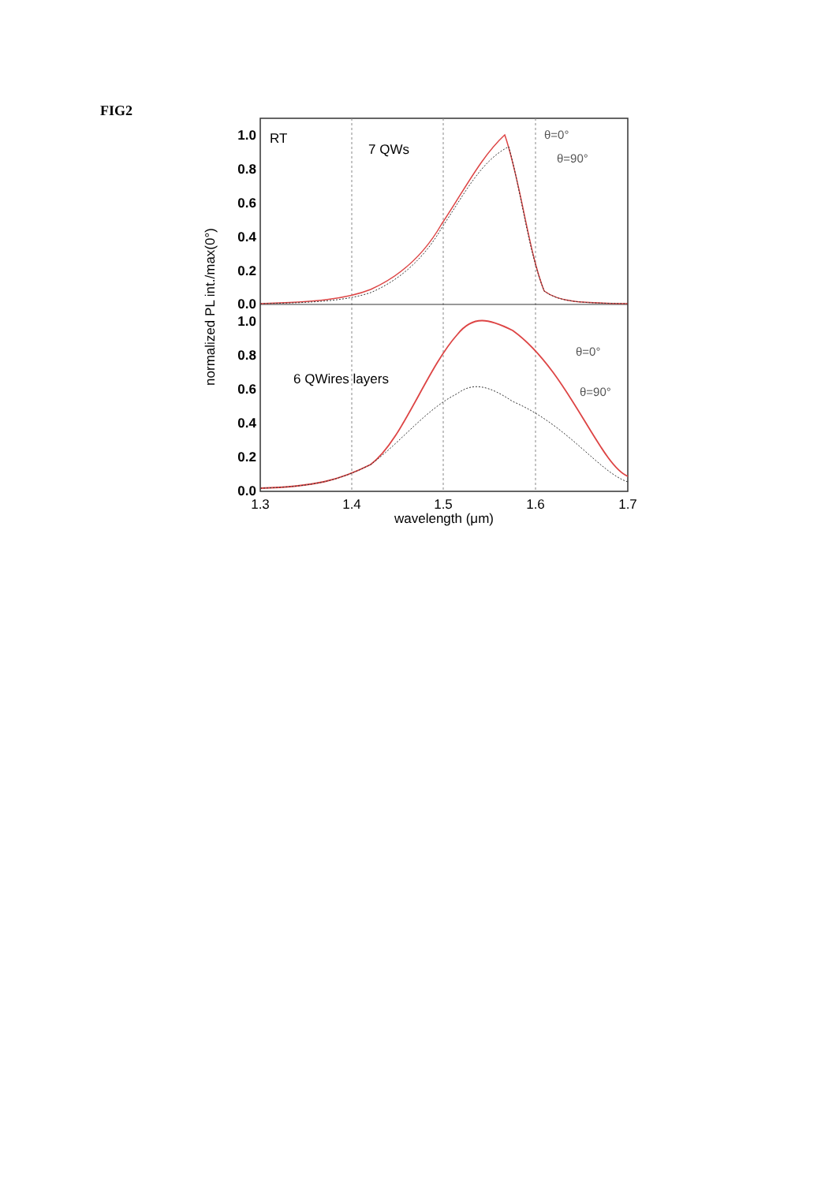FIG2
1.0
0.8
0.6
0.4
0.2
0.0
1.0
0.8
0.6
0.4
0.2
0.0
1.3
1.4
1.5
1.6
1.7
wavelength (μm)
normalized PL int./max(0°)
RT
7 QWs
6 QWires layers
θ=0°
θ=90°
θ=0°
θ=90°